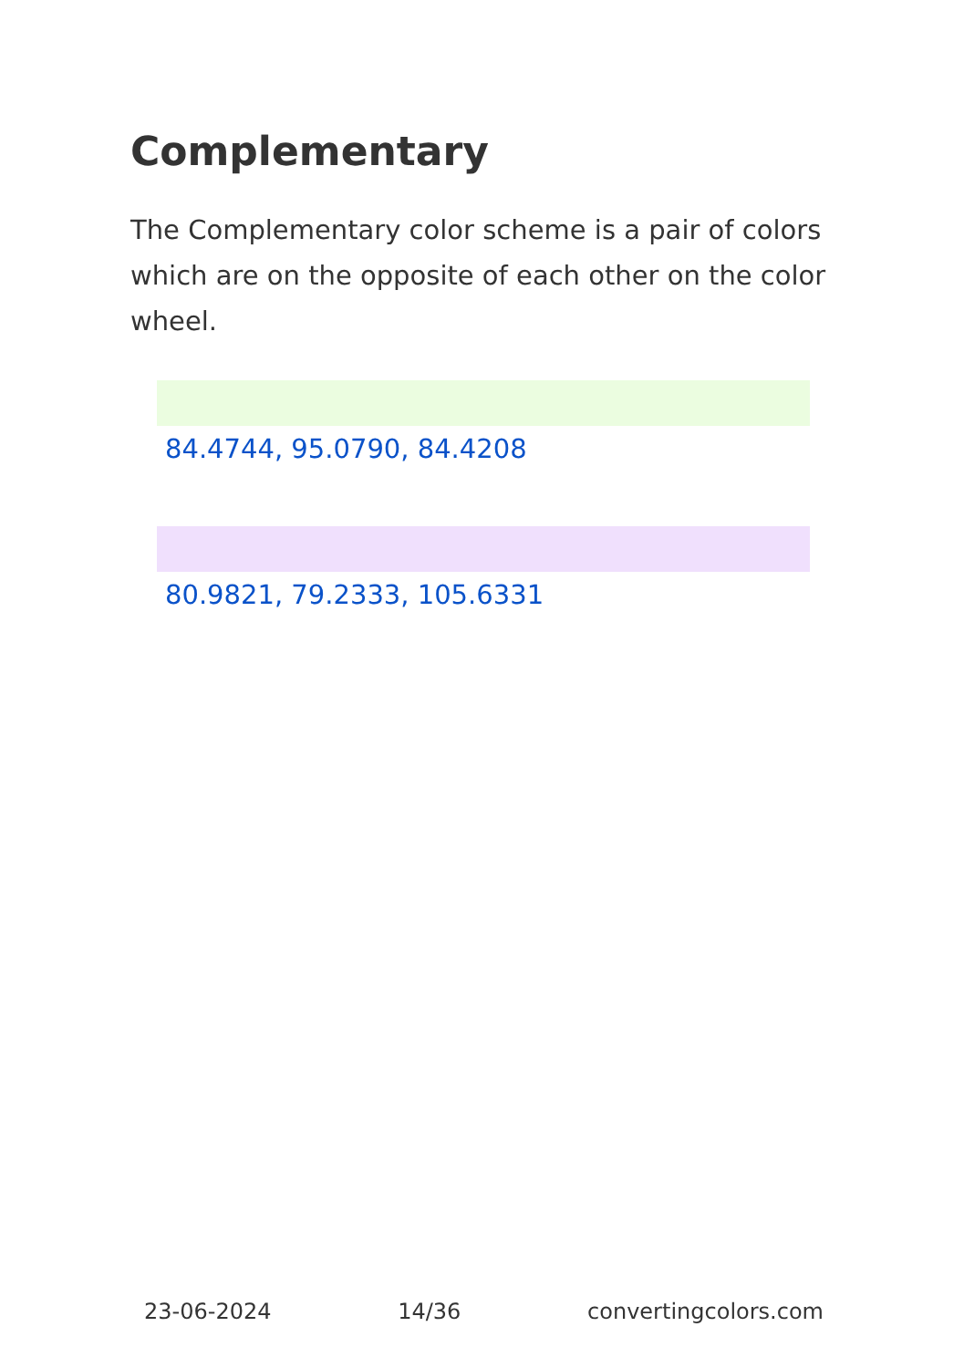Complementary
The Complementary color scheme is a pair of colors which are on the opposite of each other on the color wheel.
84.4744, 95.0790, 84.4208
80.9821, 79.2333, 105.6331
23-06-2024 14/36 convertingcolors.com